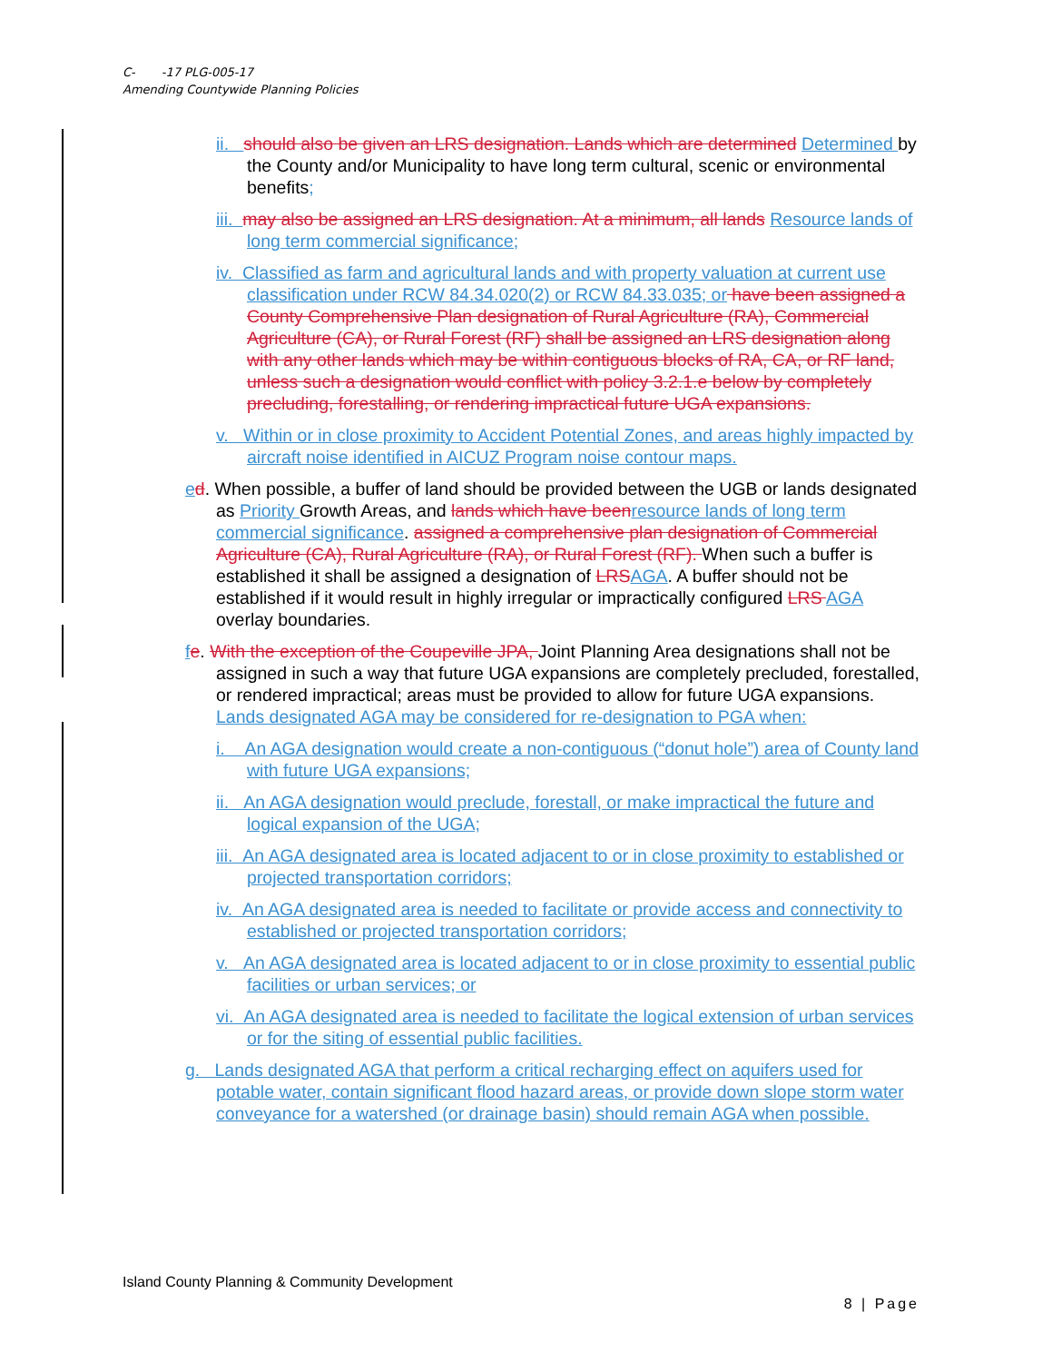C- -17 PLG-005-17
Amending Countywide Planning Policies
ii. should also be given an LRS designation. Lands which are determined Determined by the County and/or Municipality to have long term cultural, scenic or environmental benefits;
iii. may also be assigned an LRS designation. At a minimum, all lands Resource lands of long term commercial significance;
iv. Classified as farm and agricultural lands and with property valuation at current use classification under RCW 84.34.020(2) or RCW 84.33.035; or have been assigned a County Comprehensive Plan designation of Rural Agriculture (RA), Commercial Agriculture (CA), or Rural Forest (RF) shall be assigned an LRS designation along with any other lands which may be within contiguous blocks of RA, CA, or RF land, unless such a designation would conflict with policy 3.2.1.e below by completely precluding, forestalling, or rendering impractical future UGA expansions.
v. Within or in close proximity to Accident Potential Zones, and areas highly impacted by aircraft noise identified in AICUZ Program noise contour maps.
ed. When possible, a buffer of land should be provided between the UGB or lands designated as Priority Growth Areas, and lands which have been resource lands of long term commercial significance. assigned a comprehensive plan designation of Commercial Agriculture (CA), Rural Agriculture (RA), or Rural Forest (RF). When such a buffer is established it shall be assigned a designation of LRS AGA. A buffer should not be established if it would result in highly irregular or impractically configured LRS AGA overlay boundaries.
fe. With the exception of the Coupeville JPA, Joint Planning Area designations shall not be assigned in such a way that future UGA expansions are completely precluded, forestalled, or rendered impractical; areas must be provided to allow for future UGA expansions. Lands designated AGA may be considered for re-designation to PGA when:
i. An AGA designation would create a non-contiguous (“donut hole”) area of County land with future UGA expansions;
ii. An AGA designation would preclude, forestall, or make impractical the future and logical expansion of the UGA;
iii. An AGA designated area is located adjacent to or in close proximity to established or projected transportation corridors;
iv. An AGA designated area is needed to facilitate or provide access and connectivity to established or projected transportation corridors;
v. An AGA designated area is located adjacent to or in close proximity to essential public facilities or urban services; or
vi. An AGA designated area is needed to facilitate the logical extension of urban services or for the siting of essential public facilities.
g. Lands designated AGA that perform a critical recharging effect on aquifers used for potable water, contain significant flood hazard areas, or provide down slope storm water conveyance for a watershed (or drainage basin) should remain AGA when possible.
Island County Planning & Community Development
8 | Page